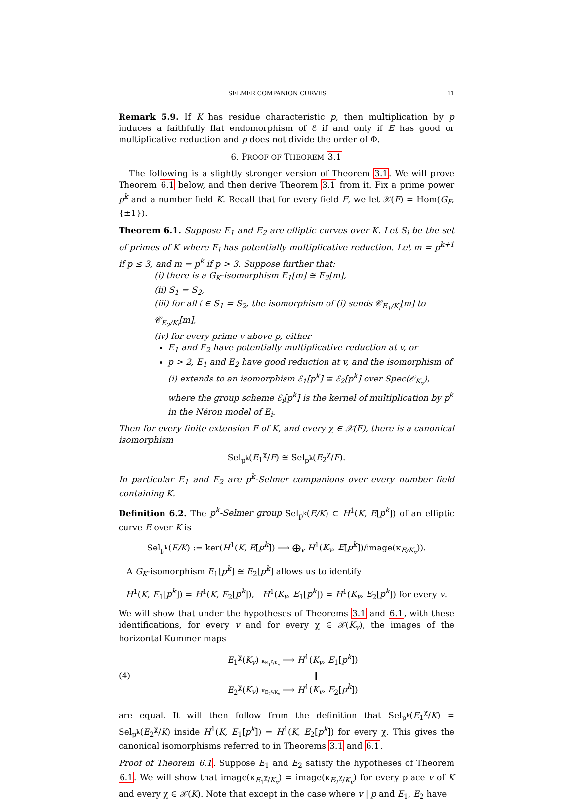SELMER COMPANION CURVES 11
Remark 5.9. If K has residue characteristic p, then multiplication by p induces a faithfully flat endomorphism of ℰ if and only if E has good or multiplicative reduction and p does not divide the order of Φ.
6. PROOF OF THEOREM 3.1
The following is a slightly stronger version of Theorem 3.1. We will prove Theorem 6.1 below, and then derive Theorem 3.1 from it. Fix a prime power p<sup>k</sup> and a number field K. Recall that for every field F, we let 𝒳(F) = Hom(G<sub>F</sub>, {±1}).
Theorem 6.1. Suppose E<sub>1</sub> and E<sub>2</sub> are elliptic curves over K. Let S<sub>i</sub> be the set of primes of K where E<sub>i</sub> has potentially multiplicative reduction. Let m = p<sup>k+1</sup> if p ≤ 3, and m = p<sup>k</sup> if p > 3. Suppose further that:
(i) there is a G<sub>K</sub>-isomorphism E<sub>1</sub>[m] ≅ E<sub>2</sub>[m],
(ii) S<sub>1</sub> = S<sub>2</sub>,
(iii) for all 𝔩 ∈ S<sub>1</sub> = S<sub>2</sub>, the isomorphism of (i) sends 𝒞<sub>E<sub>1</sub>/K<sub>𝔩</sub></sub>[m] to 𝒞<sub>E<sub>2</sub>/K<sub>𝔩</sub></sub>[m],
(iv) for every prime v above p, either
E<sub>1</sub> and E<sub>2</sub> have potentially multiplicative reduction at v, or
p > 2, E<sub>1</sub> and E<sub>2</sub> have good reduction at v, and the isomorphism of (i) extends to an isomorphism ℰ<sub>1</sub>[p<sup>k</sup>] ≅ ℰ<sub>2</sub>[p<sup>k</sup>] over Spec(𝒪<sub>K<sub>v</sub></sub>), where the group scheme ℰ<sub>i</sub>[p<sup>k</sup>] is the kernel of multiplication by p<sup>k</sup> in the Néron model of E<sub>i</sub>.
Then for every finite extension F of K, and every χ ∈ 𝒳(F), there is a canonical isomorphism
Sel<sub>p<sup>k</sup></sub>(E<sub>1</sub><sup>χ</sup>/F) ≅ Sel<sub>p<sup>k</sup></sub>(E<sub>2</sub><sup>χ</sup>/F).
In particular E<sub>1</sub> and E<sub>2</sub> are p<sup>k</sup>-Selmer companions over every number field containing K.
Definition 6.2. The p<sup>k</sup>-Selmer group Sel<sub>p<sup>k</sup></sub>(E/K) ⊂ H<sup>1</sup>(K, E[p<sup>k</sup>]) of an elliptic curve E over K is
Sel<sub>p<sup>k</sup></sub>(E/K) := ker(H<sup>1</sup>(K, E[p<sup>k</sup>]) ⟶ ⨁<sub>v</sub> H<sup>1</sup>(K<sub>v</sub>, E[p<sup>k</sup>])/image(κ<sub>E/K<sub>v</sub></sub>)).
A G<sub>K</sub>-isomorphism E<sub>1</sub>[p<sup>k</sup>] ≅ E<sub>2</sub>[p<sup>k</sup>] allows us to identify
H<sup>1</sup>(K, E<sub>1</sub>[p<sup>k</sup>]) = H<sup>1</sup>(K, E<sub>2</sub>[p<sup>k</sup>]), H<sup>1</sup>(K<sub>v</sub>, E<sub>1</sub>[p<sup>k</sup>]) = H<sup>1</sup>(K<sub>v</sub>, E<sub>2</sub>[p<sup>k</sup>]) for every v.
We will show that under the hypotheses of Theorems 3.1 and 6.1, with these identifications, for every v and for every χ ∈ 𝒳(K<sub>v</sub>), the images of the horizontal Kummer maps
(4)
E<sub>1</sub><sup>χ</sup>(K<sub>v</sub>) κ<sub>E<sub>1</sub><sup>χ</sup>/K<sub>v</sub></sub> ⟶ H<sup>1</sup>(K<sub>v</sub>, E<sub>1</sub>[p<sup>k</sup>])
‖
E<sub>2</sub><sup>χ</sup>(K<sub>v</sub>) κ<sub>E<sub>2</sub><sup>χ</sup>/K<sub>v</sub></sub> ⟶ H<sup>1</sup>(K<sub>v</sub>, E<sub>2</sub>[p<sup>k</sup>])
are equal. It will then follow from the definition that Sel<sub>p<sup>k</sup></sub>(E<sub>1</sub><sup>χ</sup>/K) = Sel<sub>p<sup>k</sup></sub>(E<sub>2</sub><sup>χ</sup>/K) inside H<sup>1</sup>(K, E<sub>1</sub>[p<sup>k</sup>]) = H<sup>1</sup>(K, E<sub>2</sub>[p<sup>k</sup>]) for every χ. This gives the canonical isomorphisms referred to in Theorems 3.1 and 6.1.
Proof of Theorem 6.1. Suppose E<sub>1</sub> and E<sub>2</sub> satisfy the hypotheses of Theorem 6.1. We will show that image(κ<sub>E<sub>1</sub><sup>χ</sup>/K<sub>v</sub></sub>) = image(κ<sub>E<sub>2</sub><sup>χ</sup>/K<sub>v</sub></sub>) for every place v of K and every χ ∈ 𝒳(K). Note that except in the case where v | p and E<sub>1</sub>, E<sub>2</sub> have